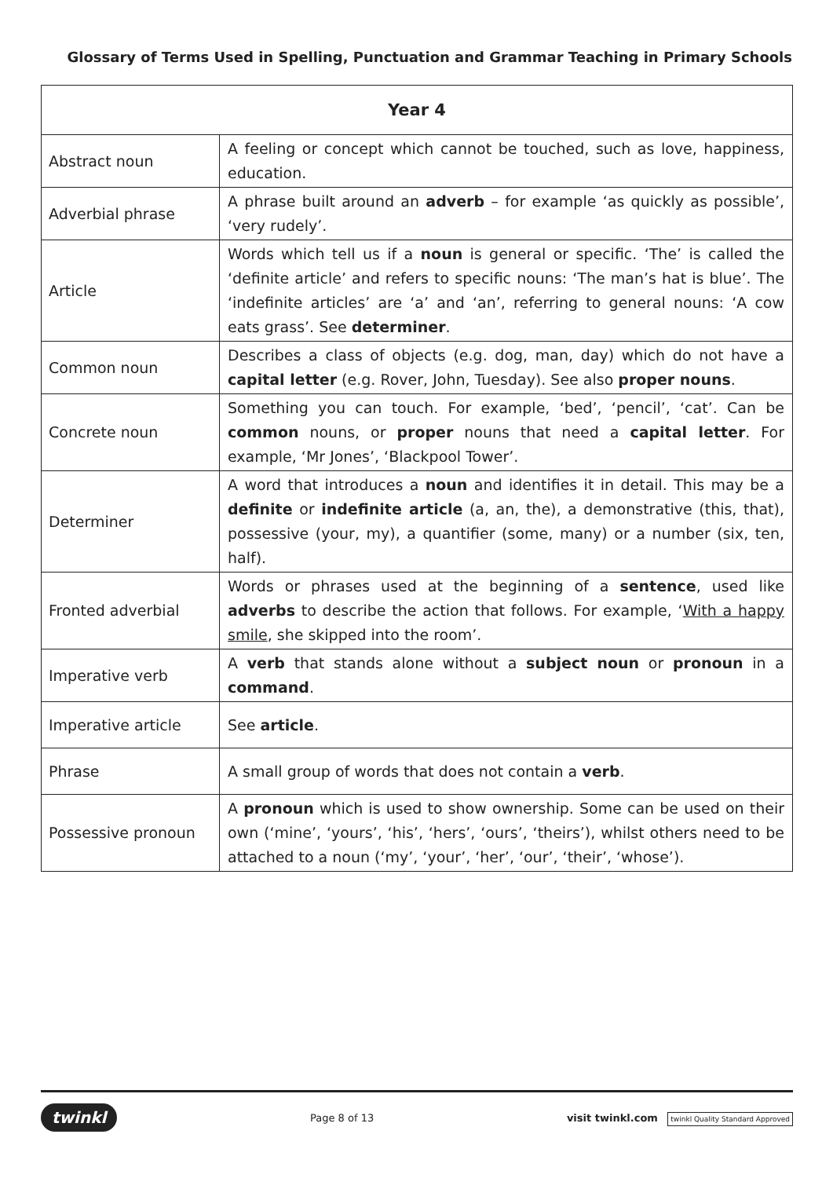Glossary of Terms Used in Spelling, Punctuation and Grammar Teaching in Primary Schools
| Year 4 | |
| --- | --- |
| Abstract noun | A feeling or concept which cannot be touched, such as love, happiness, education. |
| Adverbial phrase | A phrase built around an adverb – for example ‘as quickly as possible’, ‘very rudely’. |
| Article | Words which tell us if a noun is general or specific. ‘The’ is called the ‘definite article’ and refers to specific nouns: ‘The man’s hat is blue’. The ‘indefinite articles’ are ‘a’ and ‘an’, referring to general nouns: ‘A cow eats grass’. See determiner . |
| Common noun | Describes a class of objects (e.g. dog, man, day) which do not have a capital letter (e.g. Rover, John, Tuesday). See also proper nouns . |
| Concrete noun | Something you can touch. For example, ‘bed’, ‘pencil’, ‘cat’. Can be common nouns, or proper nouns that need a capital letter . For example, ‘Mr Jones’, ‘Blackpool Tower’. |
| Determiner | A word that introduces a noun and identifies it in detail. This may be a definite or indefinite article (a, an, the), a demonstrative (this, that), possessive (your, my), a quantifier (some, many) or a number (six, ten, half). |
| Fronted adverbial | Words or phrases used at the beginning of a sentence , used like adverbs to describe the action that follows. For example, ‘ With a happy smile , she skipped into the room’. |
| Imperative verb | A verb that stands alone without a subject noun or pronoun in a command . |
| Imperative article | See article . |
| Phrase | A small group of words that does not contain a verb . |
| Possessive pronoun | A pronoun which is used to show ownership. Some can be used on their own (‘mine’, ‘yours’, ‘his’, ‘hers’, ‘ours’, ‘theirs’), whilst others need to be attached to a noun (‘my’, ‘your’, ‘her’, ‘our’, ‘their’, ‘whose’). |
twinkl Page 8 of 13 visit twinkl.com twinkl Quality Standard Approved